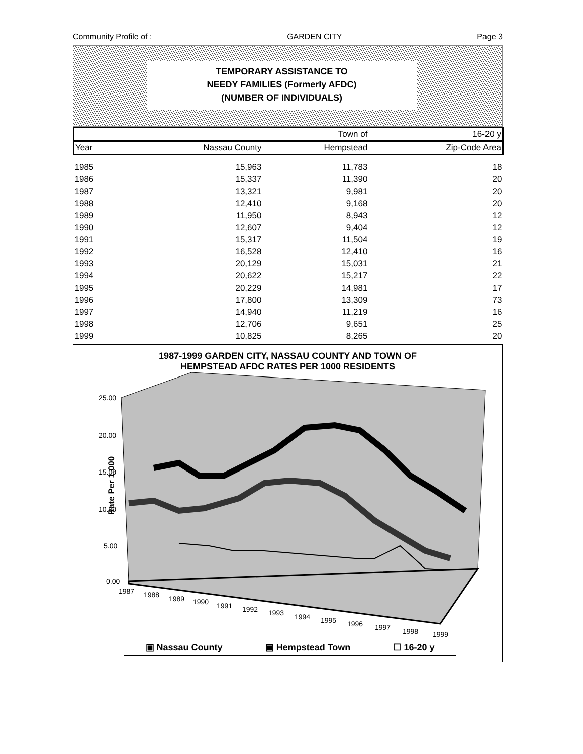Community Profile of : GARDEN CITY Page 3
TEMPORARY ASSISTANCE TO
NEEDY FAMILIES (Formerly AFDC)
(NUMBER OF INDIVIDUALS)
| | | Town of | 16-20 y |
| --- | --- | --- | --- |
| Year | Nassau County | Hempstead | Zip-Code Area |
| 1985 | 15,963 | 11,783 | 18 |
| 1986 | 15,337 | 11,390 | 20 |
| 1987 | 13,321 | 9,981 | 20 |
| 1988 | 12,410 | 9,168 | 20 |
| 1989 | 11,950 | 8,943 | 12 |
| 1990 | 12,607 | 9,404 | 12 |
| 1991 | 15,317 | 11,504 | 19 |
| 1992 | 16,528 | 12,410 | 16 |
| 1993 | 20,129 | 15,031 | 21 |
| 1994 | 20,622 | 15,217 | 22 |
| 1995 | 20,229 | 14,981 | 17 |
| 1996 | 17,800 | 13,309 | 73 |
| 1997 | 14,940 | 11,219 | 16 |
| 1998 | 12,706 | 9,651 | 25 |
| 1999 | 10,825 | 8,265 | 20 |
1987-1999 GARDEN CITY, NASSAU COUNTY AND TOWN OF
HEMPSTEAD AFDC RATES PER 1000 RESIDENTS
Rate Per 1,000
25.00
20.00
15.00
10.00
5.00
0.00
1987
1988
1989
1990
1991
1992
1993
1994
1995
1996
1997
1998
1999
▣ Nassau County ▣ Hempstead Town ☐ 16-20 y